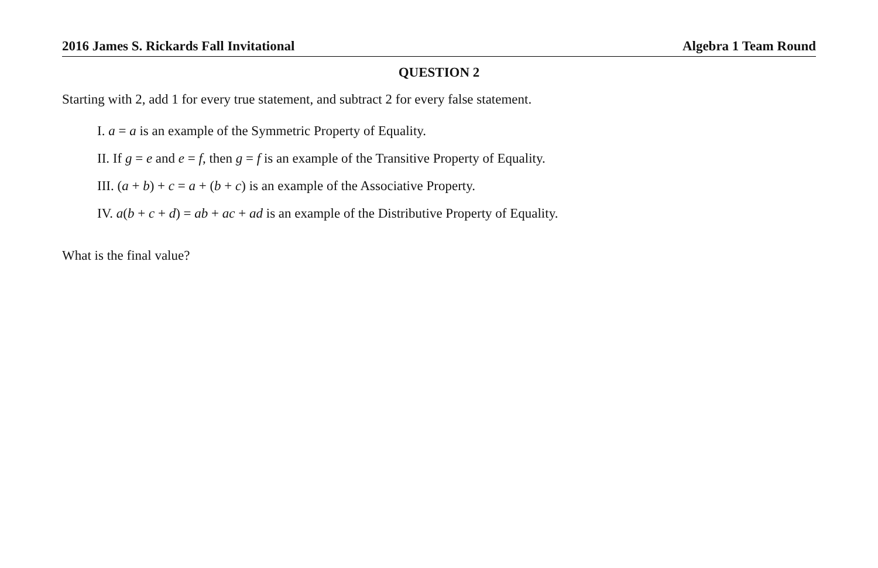2016 James S. Rickards Fall Invitational Algebra 1 Team Round
QUESTION 2
Starting with 2, add 1 for every true statement, and subtract 2 for every false statement.
I. a = a is an example of the Symmetric Property of Equality.
II. If g = e and e = f, then g = f is an example of the Transitive Property of Equality.
III. (a + b) + c = a + (b + c) is an example of the Associative Property.
IV. a(b + c + d) = ab + ac + ad is an example of the Distributive Property of Equality.
What is the final value?